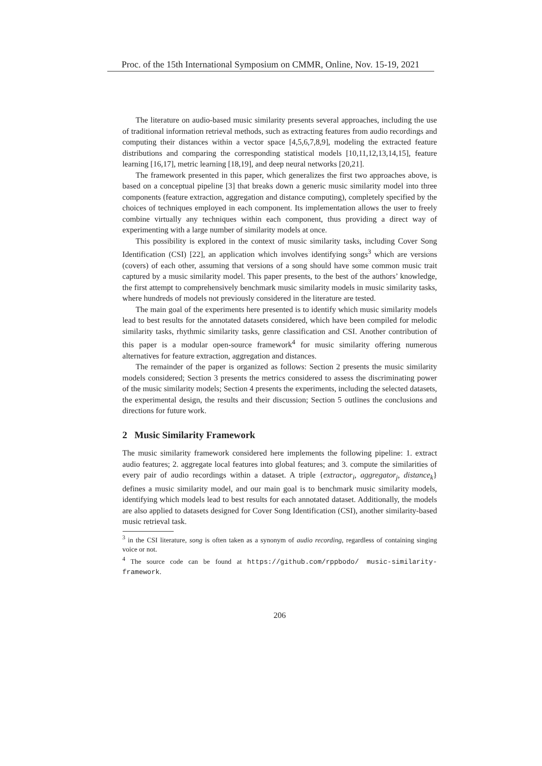Proc. of the 15th International Symposium on CMMR, Online, Nov. 15-19, 2021
The literature on audio-based music similarity presents several approaches, including the use of traditional information retrieval methods, such as extracting features from audio recordings and computing their distances within a vector space [4,5,6,7,8,9], modeling the extracted feature distributions and comparing the corresponding statistical models [10,11,12,13,14,15], feature learning [16,17], metric learning [18,19], and deep neural networks [20,21].
The framework presented in this paper, which generalizes the first two approaches above, is based on a conceptual pipeline [3] that breaks down a generic music similarity model into three components (feature extraction, aggregation and distance computing), completely specified by the choices of techniques employed in each component. Its implementation allows the user to freely combine virtually any techniques within each component, thus providing a direct way of experimenting with a large number of similarity models at once.
This possibility is explored in the context of music similarity tasks, including Cover Song Identification (CSI) [22], an application which involves identifying songs<sup>3</sup> which are versions (covers) of each other, assuming that versions of a song should have some common music trait captured by a music similarity model. This paper presents, to the best of the authors’ knowledge, the first attempt to comprehensively benchmark music similarity models in music similarity tasks, where hundreds of models not previously considered in the literature are tested.
The main goal of the experiments here presented is to identify which music similarity models lead to best results for the annotated datasets considered, which have been compiled for melodic similarity tasks, rhythmic similarity tasks, genre classification and CSI. Another contribution of this paper is a modular open-source framework<sup>4</sup> for music similarity offering numerous alternatives for feature extraction, aggregation and distances.
The remainder of the paper is organized as follows: Section 2 presents the music similarity models considered; Section 3 presents the metrics considered to assess the discriminating power of the music similarity models; Section 4 presents the experiments, including the selected datasets, the experimental design, the results and their discussion; Section 5 outlines the conclusions and directions for future work.
2 Music Similarity Framework
The music similarity framework considered here implements the following pipeline: 1. extract audio features; 2. aggregate local features into global features; and 3. compute the similarities of every pair of audio recordings within a dataset. A triple {extractor<sub>i</sub>, aggregator<sub>j</sub>, distance<sub>k</sub>} defines a music similarity model, and our main goal is to benchmark music similarity models, identifying which models lead to best results for each annotated dataset. Additionally, the models are also applied to datasets designed for Cover Song Identification (CSI), another similarity-based music retrieval task.
<sup>3</sup> in the CSI literature, song is often taken as a synonym of audio recording, regardless of containing singing voice or not.
<sup>4</sup> The source code can be found at https://github.com/rppbodo/ music-similarity-framework.
206